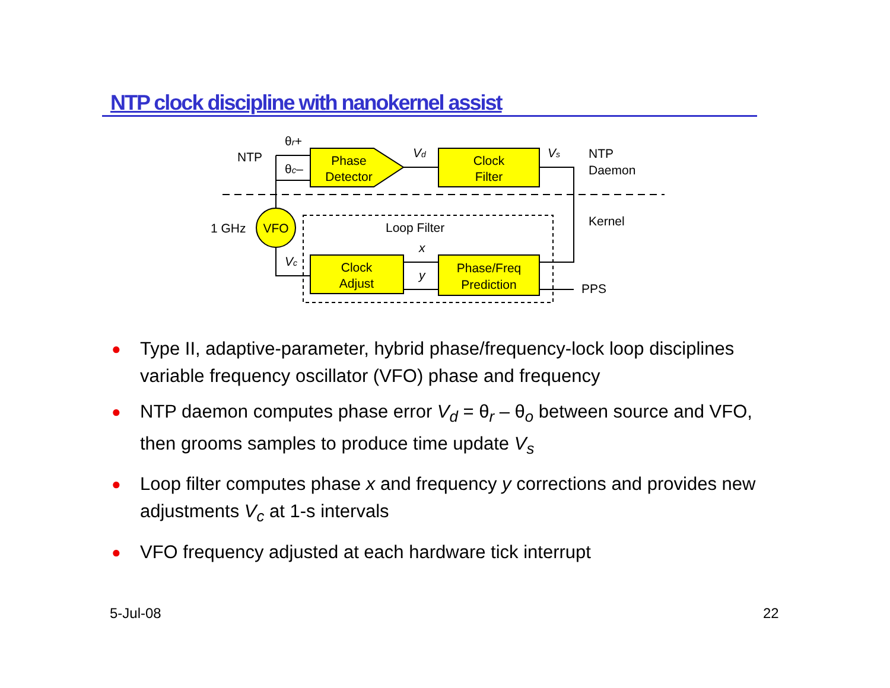NTP clock discipline with nanokernel assist
Phase
Detector
Clock
Filter
Clock
Adjust
Phase/Freq
Prediction
VFO
NTP
θr+
θc–
Vd
Vs
NTP
Daemon
Kernel
1 GHz
Loop Filter
x
y
Vc
PPS
● Type II, adaptive-parameter, hybrid phase/frequency-lock loop disciplines variable frequency oscillator (VFO) phase and frequency
● NTP daemon computes phase error V<sub>d</sub> = θ<sub>r</sub> – θ<sub>o</sub> between source and VFO, then grooms samples to produce time update V<sub>s</sub>
● Loop filter computes phase x and frequency y corrections and provides new adjustments V<sub>c</sub> at 1-s intervals
● VFO frequency adjusted at each hardware tick interrupt
5-Jul-08 22